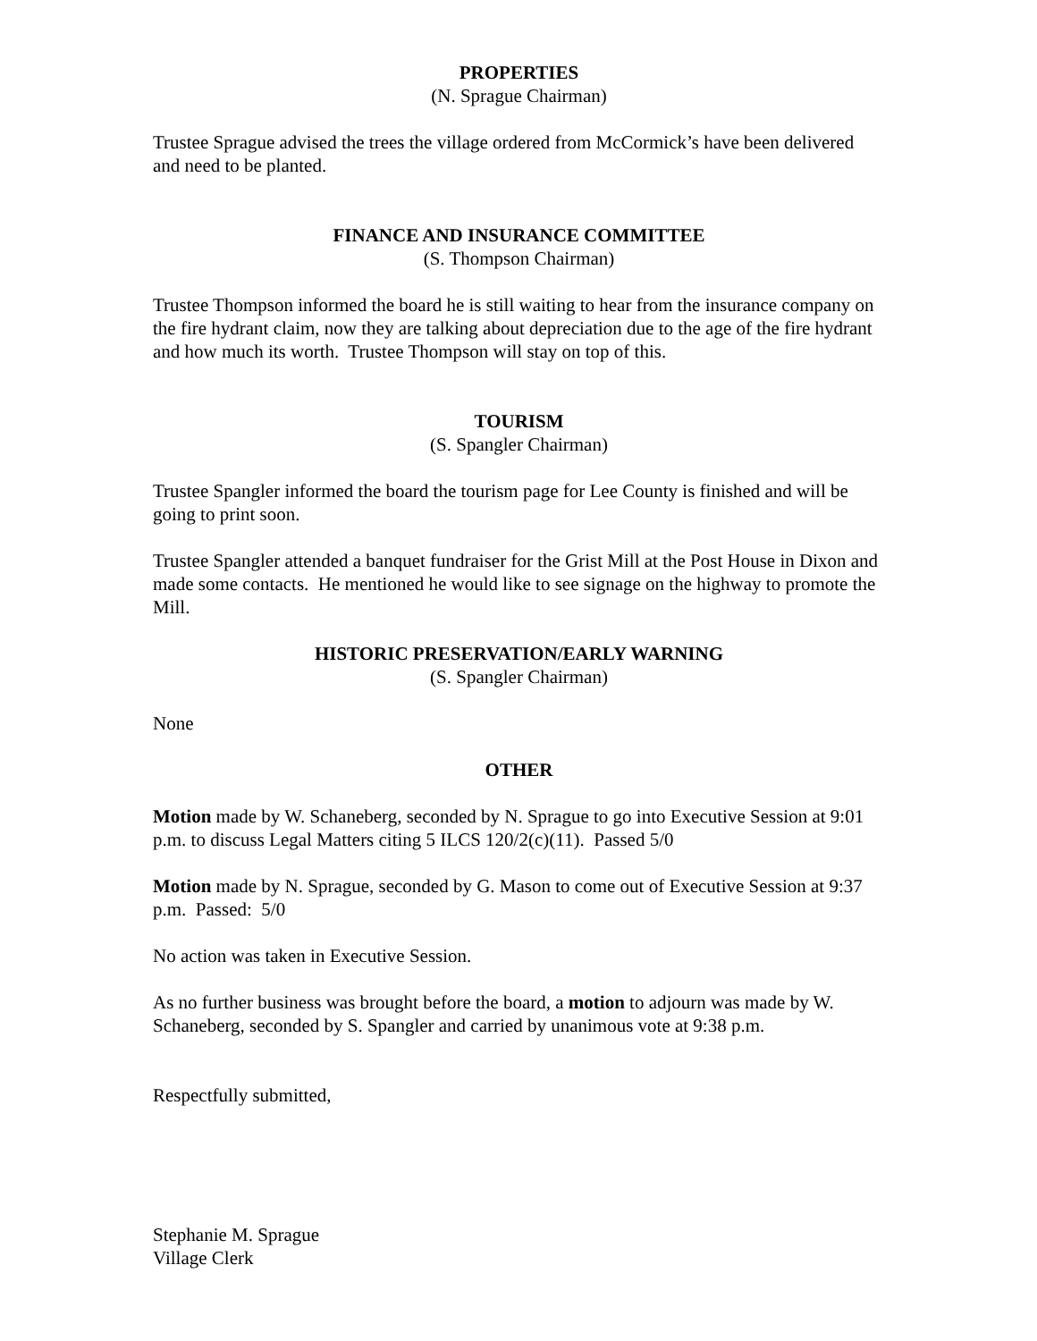PROPERTIES
(N. Sprague Chairman)
Trustee Sprague advised the trees the village ordered from McCormick’s have been delivered and need to be planted.
FINANCE AND INSURANCE COMMITTEE
(S. Thompson Chairman)
Trustee Thompson informed the board he is still waiting to hear from the insurance company on the fire hydrant claim, now they are talking about depreciation due to the age of the fire hydrant and how much its worth. Trustee Thompson will stay on top of this.
TOURISM
(S. Spangler Chairman)
Trustee Spangler informed the board the tourism page for Lee County is finished and will be going to print soon.
Trustee Spangler attended a banquet fundraiser for the Grist Mill at the Post House in Dixon and made some contacts. He mentioned he would like to see signage on the highway to promote the Mill.
HISTORIC PRESERVATION/EARLY WARNING
(S. Spangler Chairman)
None
OTHER
Motion made by W. Schaneberg, seconded by N. Sprague to go into Executive Session at 9:01 p.m. to discuss Legal Matters citing 5 ILCS 120/2(c)(11). Passed 5/0
Motion made by N. Sprague, seconded by G. Mason to come out of Executive Session at 9:37 p.m. Passed: 5/0
No action was taken in Executive Session.
As no further business was brought before the board, a motion to adjourn was made by W. Schaneberg, seconded by S. Spangler and carried by unanimous vote at 9:38 p.m.
Respectfully submitted,
Stephanie M. Sprague
Village Clerk